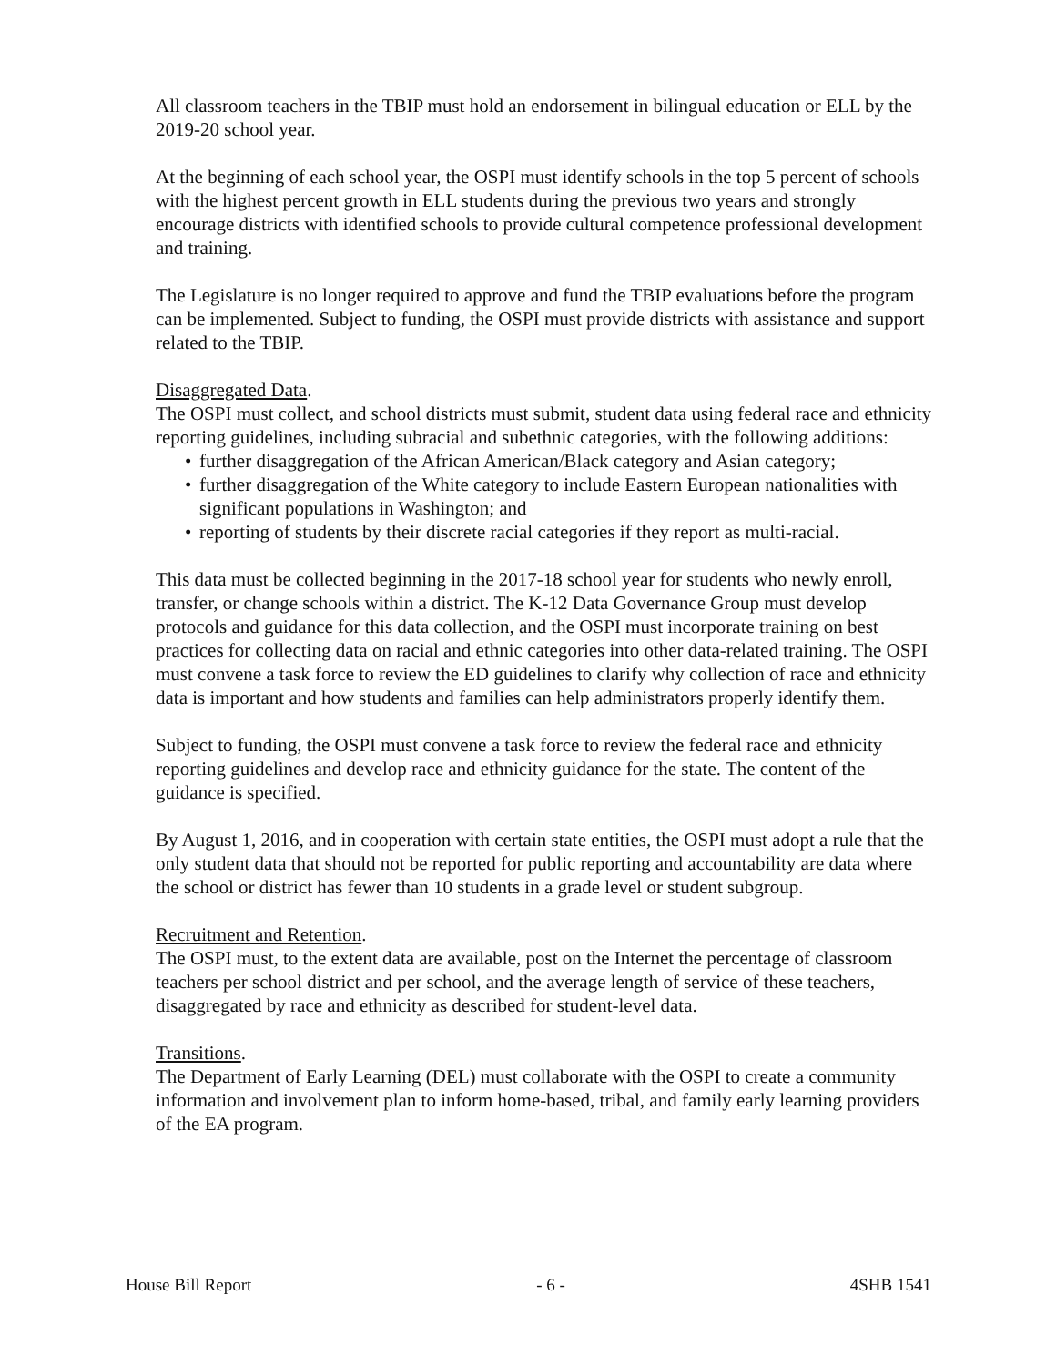All classroom teachers in the TBIP must hold an endorsement in bilingual education or ELL by the 2019-20 school year.
At the beginning of each school year, the OSPI must identify schools in the top 5 percent of schools with the highest percent growth in ELL students during the previous two years and strongly encourage districts with identified schools to provide cultural competence professional development and training.
The Legislature is no longer required to approve and fund the TBIP evaluations before the program can be implemented. Subject to funding, the OSPI must provide districts with assistance and support related to the TBIP.
Disaggregated Data.
The OSPI must collect, and school districts must submit, student data using federal race and ethnicity reporting guidelines, including subracial and subethnic categories, with the following additions:
• further disaggregation of the African American/Black category and Asian category;
• further disaggregation of the White category to include Eastern European nationalities with significant populations in Washington; and
• reporting of students by their discrete racial categories if they report as multi-racial.
This data must be collected beginning in the 2017-18 school year for students who newly enroll, transfer, or change schools within a district. The K-12 Data Governance Group must develop protocols and guidance for this data collection, and the OSPI must incorporate training on best practices for collecting data on racial and ethnic categories into other data-related training. The OSPI must convene a task force to review the ED guidelines to clarify why collection of race and ethnicity data is important and how students and families can help administrators properly identify them.
Subject to funding, the OSPI must convene a task force to review the federal race and ethnicity reporting guidelines and develop race and ethnicity guidance for the state. The content of the guidance is specified.
By August 1, 2016, and in cooperation with certain state entities, the OSPI must adopt a rule that the only student data that should not be reported for public reporting and accountability are data where the school or district has fewer than 10 students in a grade level or student subgroup.
Recruitment and Retention.
The OSPI must, to the extent data are available, post on the Internet the percentage of classroom teachers per school district and per school, and the average length of service of these teachers, disaggregated by race and ethnicity as described for student-level data.
Transitions.
The Department of Early Learning (DEL) must collaborate with the OSPI to create a community information and involvement plan to inform home-based, tribal, and family early learning providers of the EA program.
House Bill Report - 6 - 4SHB 1541